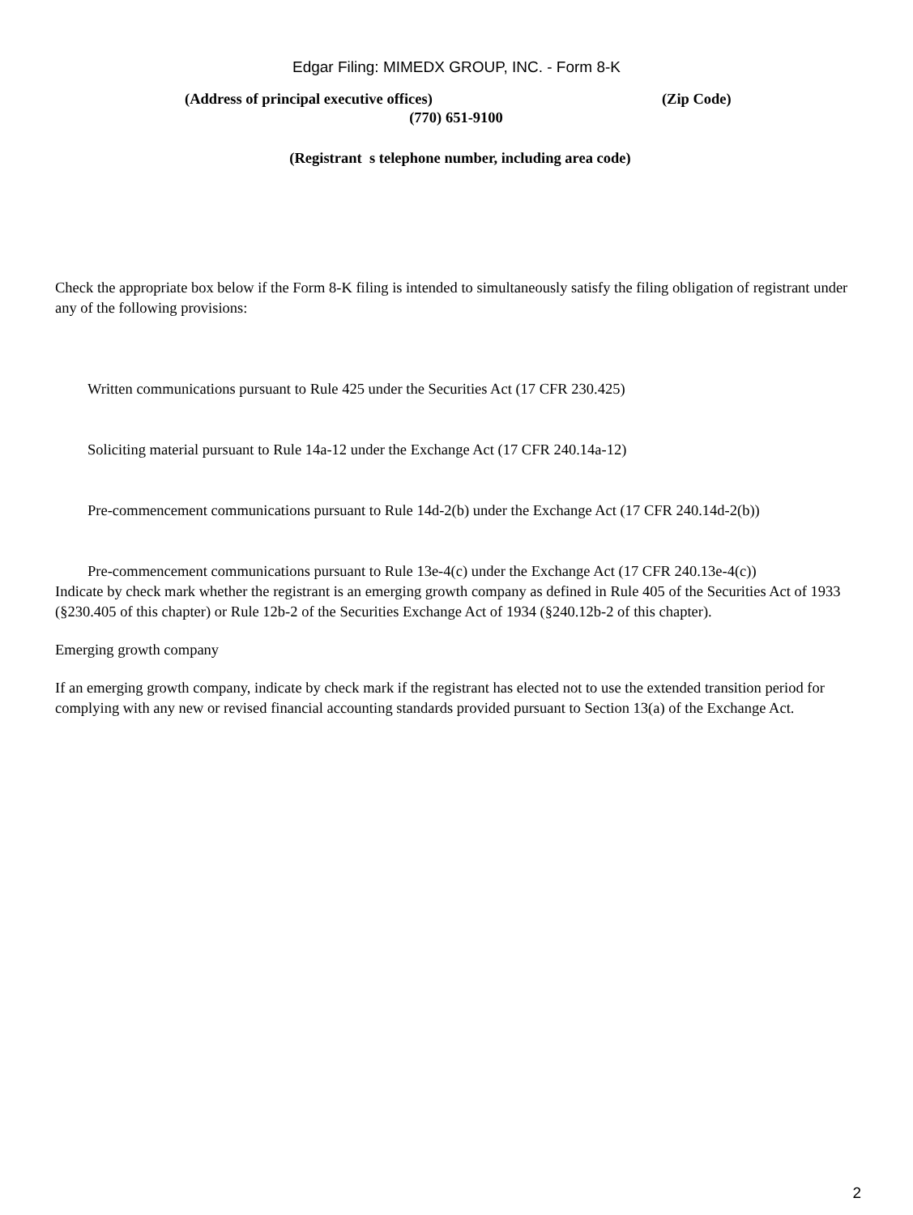Edgar Filing: MIMEDX GROUP, INC. - Form 8-K
(Address of principal executive offices) (Zip Code)
(770) 651-9100
(Registrant s telephone number, including area code)
Check the appropriate box below if the Form 8-K filing is intended to simultaneously satisfy the filing obligation of registrant under any of the following provisions:
Written communications pursuant to Rule 425 under the Securities Act (17 CFR 230.425)
Soliciting material pursuant to Rule 14a-12 under the Exchange Act (17 CFR 240.14a-12)
Pre-commencement communications pursuant to Rule 14d-2(b) under the Exchange Act (17 CFR 240.14d-2(b))
Pre-commencement communications pursuant to Rule 13e-4(c) under the Exchange Act (17 CFR 240.13e-4(c))
Indicate by check mark whether the registrant is an emerging growth company as defined in Rule 405 of the Securities Act of 1933 (§230.405 of this chapter) or Rule 12b-2 of the Securities Exchange Act of 1934 (§240.12b-2 of this chapter).
Emerging growth company
If an emerging growth company, indicate by check mark if the registrant has elected not to use the extended transition period for complying with any new or revised financial accounting standards provided pursuant to Section 13(a) of the Exchange Act.
2